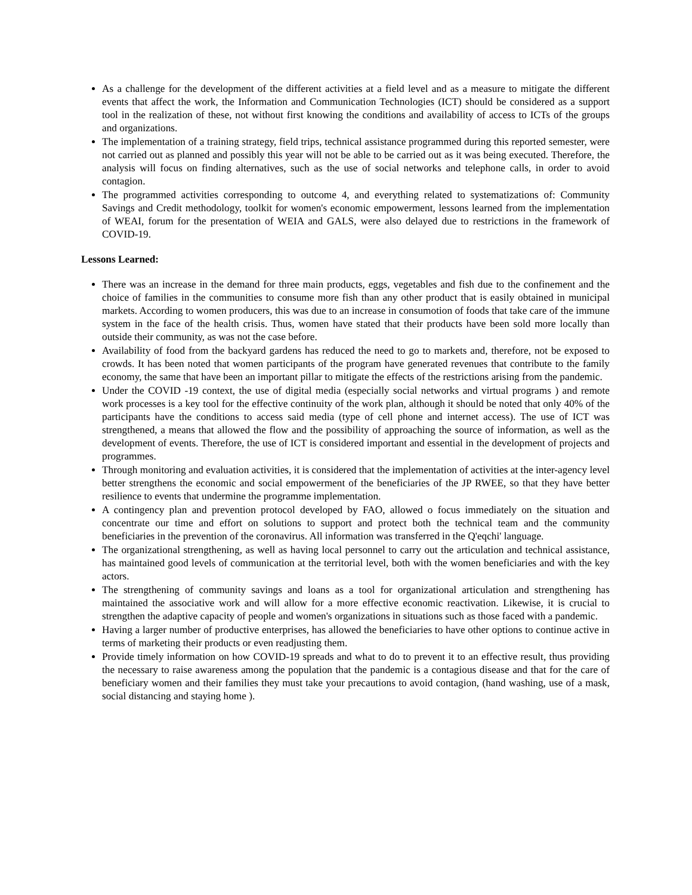As a challenge for the development of the different activities at a field level and as a measure to mitigate the different events that affect the work, the Information and Communication Technologies (ICT) should be considered as a support tool in the realization of these, not without first knowing the conditions and availability of access to ICTs of the groups and organizations.
The implementation of a training strategy, field trips, technical assistance programmed during this reported semester, were not carried out as planned and possibly this year will not be able to be carried out as it was being executed. Therefore, the analysis will focus on finding alternatives, such as the use of social networks and telephone calls, in order to avoid contagion.
The programmed activities corresponding to outcome 4, and everything related to systematizations of: Community Savings and Credit methodology, toolkit for women's economic empowerment, lessons learned from the implementation of WEAI, forum for the presentation of WEIA and GALS, were also delayed due to restrictions in the framework of COVID-19.
Lessons Learned:
There was an increase in the demand for three main products, eggs, vegetables and fish due to the confinement and the choice of families in the communities to consume more fish than any other product that is easily obtained in municipal markets. According to women producers, this was due to an increase in consumotion of foods that take care of the immune system in the face of the health crisis. Thus, women have stated that their products have been sold more locally than outside their community, as was not the case before.
Availability of food from the backyard gardens has reduced the need to go to markets and, therefore, not be exposed to crowds. It has been noted that women participants of the program have generated revenues that contribute to the family economy, the same that have been an important pillar to mitigate the effects of the restrictions arising from the pandemic.
Under the COVID -19 context, the use of digital media (especially social networks and virtual programs ) and remote work processes is a key tool for the effective continuity of the work plan, although it should be noted that only 40% of the participants have the conditions to access said media (type of cell phone and internet access). The use of ICT was strengthened, a means that allowed the flow and the possibility of approaching the source of information, as well as the development of events. Therefore, the use of ICT is considered important and essential in the development of projects and programmes.
Through monitoring and evaluation activities, it is considered that the implementation of activities at the inter-agency level better strengthens the economic and social empowerment of the beneficiaries of the JP RWEE, so that they have better resilience to events that undermine the programme implementation.
A contingency plan and prevention protocol developed by FAO, allowed o focus immediately on the situation and concentrate our time and effort on solutions to support and protect both the technical team and the community beneficiaries in the prevention of the coronavirus. All information was transferred in the Q'eqchi' language.
The organizational strengthening, as well as having local personnel to carry out the articulation and technical assistance, has maintained good levels of communication at the territorial level, both with the women beneficiaries and with the key actors.
The strengthening of community savings and loans as a tool for organizational articulation and strengthening has maintained the associative work and will allow for a more effective economic reactivation. Likewise, it is crucial to strengthen the adaptive capacity of people and women's organizations in situations such as those faced with a pandemic.
Having a larger number of productive enterprises, has allowed the beneficiaries to have other options to continue active in terms of marketing their products or even readjusting them.
Provide timely information on how COVID-19 spreads and what to do to prevent it to an effective result, thus providing the necessary to raise awareness among the population that the pandemic is a contagious disease and that for the care of beneficiary women and their families they must take your precautions to avoid contagion, (hand washing, use of a mask, social distancing and staying home ).